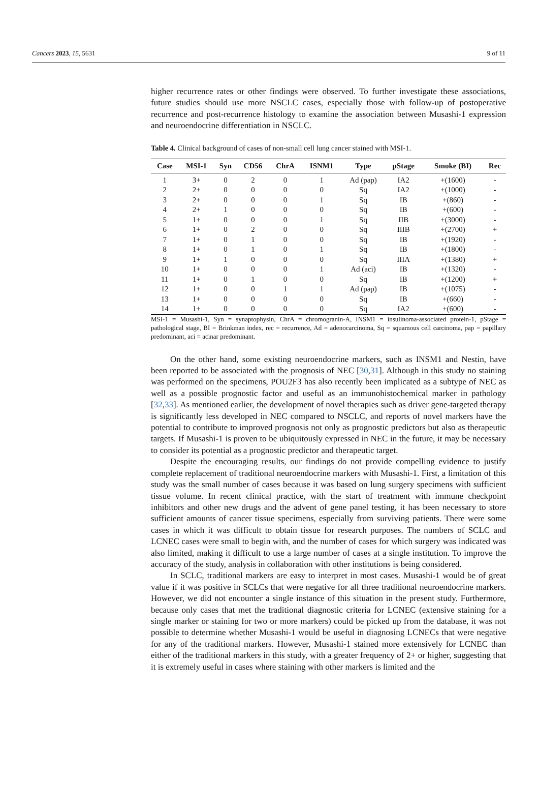Cancers 2023, 15, 5631 9 of 11
higher recurrence rates or other findings were observed. To further investigate these associations, future studies should use more NSCLC cases, especially those with follow-up of postoperative recurrence and post-recurrence histology to examine the association between Musashi-1 expression and neuroendocrine differentiation in NSCLC.
Table 4. Clinical background of cases of non-small cell lung cancer stained with MSI-1.
| Case | MSI-1 | Syn | CD56 | ChrA | ISNM1 | Type | pStage | Smoke (BI) | Rec |
| --- | --- | --- | --- | --- | --- | --- | --- | --- | --- |
| 1 | 3+ | 0 | 2 | 0 | 1 | Ad (pap) | IA2 | +(1600) | - |
| 2 | 2+ | 0 | 0 | 0 | 0 | Sq | IA2 | +(1000) | - |
| 3 | 2+ | 0 | 0 | 0 | 1 | Sq | IB | +(860) | - |
| 4 | 2+ | 1 | 0 | 0 | 0 | Sq | IB | +(600) | - |
| 5 | 1+ | 0 | 0 | 0 | 1 | Sq | IIB | +(3000) | - |
| 6 | 1+ | 0 | 2 | 0 | 0 | Sq | IIIB | +(2700) | + |
| 7 | 1+ | 0 | 1 | 0 | 0 | Sq | IB | +(1920) | - |
| 8 | 1+ | 0 | 1 | 0 | 1 | Sq | IB | +(1800) | - |
| 9 | 1+ | 1 | 0 | 0 | 0 | Sq | IIIA | +(1380) | + |
| 10 | 1+ | 0 | 0 | 0 | 1 | Ad (aci) | IB | +(1320) | - |
| 11 | 1+ | 0 | 1 | 0 | 0 | Sq | IB | +(1200) | + |
| 12 | 1+ | 0 | 0 | 1 | 1 | Ad (pap) | IB | +(1075) | - |
| 13 | 1+ | 0 | 0 | 0 | 0 | Sq | IB | +(660) | - |
| 14 | 1+ | 0 | 0 | 0 | 0 | Sq | IA2 | +(600) | - |
MSI-1 = Musashi-1, Syn = synaptophysin, ChrA = chromogranin-A, INSM1 = insulinoma-associated protein-1, pStage = pathological stage, BI = Brinkman index, rec = recurrence, Ad = adenocarcinoma, Sq = squamous cell carcinoma, pap = papillary predominant, aci = acinar predominant.
On the other hand, some existing neuroendocrine markers, such as INSM1 and Nestin, have been reported to be associated with the prognosis of NEC [30,31]. Although in this study no staining was performed on the specimens, POU2F3 has also recently been implicated as a subtype of NEC as well as a possible prognostic factor and useful as an immunohistochemical marker in pathology [32,33]. As mentioned earlier, the development of novel therapies such as driver gene-targeted therapy is significantly less developed in NEC compared to NSCLC, and reports of novel markers have the potential to contribute to improved prognosis not only as prognostic predictors but also as therapeutic targets. If Musashi-1 is proven to be ubiquitously expressed in NEC in the future, it may be necessary to consider its potential as a prognostic predictor and therapeutic target.
Despite the encouraging results, our findings do not provide compelling evidence to justify complete replacement of traditional neuroendocrine markers with Musashi-1. First, a limitation of this study was the small number of cases because it was based on lung surgery specimens with sufficient tissue volume. In recent clinical practice, with the start of treatment with immune checkpoint inhibitors and other new drugs and the advent of gene panel testing, it has been necessary to store sufficient amounts of cancer tissue specimens, especially from surviving patients. There were some cases in which it was difficult to obtain tissue for research purposes. The numbers of SCLC and LCNEC cases were small to begin with, and the number of cases for which surgery was indicated was also limited, making it difficult to use a large number of cases at a single institution. To improve the accuracy of the study, analysis in collaboration with other institutions is being considered.
In SCLC, traditional markers are easy to interpret in most cases. Musashi-1 would be of great value if it was positive in SCLCs that were negative for all three traditional neuroendocrine markers. However, we did not encounter a single instance of this situation in the present study. Furthermore, because only cases that met the traditional diagnostic criteria for LCNEC (extensive staining for a single marker or staining for two or more markers) could be picked up from the database, it was not possible to determine whether Musashi-1 would be useful in diagnosing LCNECs that were negative for any of the traditional markers. However, Musashi-1 stained more extensively for LCNEC than either of the traditional markers in this study, with a greater frequency of 2+ or higher, suggesting that it is extremely useful in cases where staining with other markers is limited and the